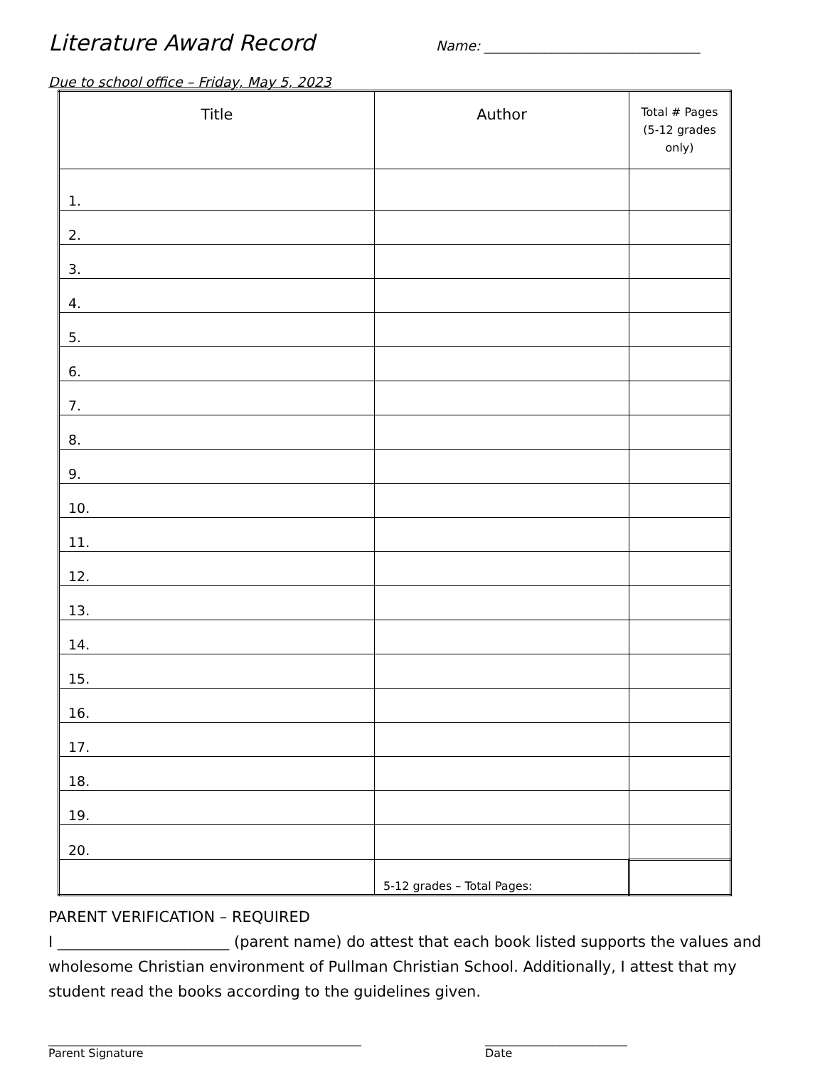Literature Award Record
Name: ________________________________
Due to school office – Friday, May 5, 2023
| Title | Author | Total # Pages (5-12 grades only) |
| --- | --- | --- |
| 1. | | |
| 2. | | |
| 3. | | |
| 4. | | |
| 5. | | |
| 6. | | |
| 7. | | |
| 8. | | |
| 9. | | |
| 10. | | |
| 11. | | |
| 12. | | |
| 13. | | |
| 14. | | |
| 15. | | |
| 16. | | |
| 17. | | |
| 18. | | |
| 19. | | |
| 20. | | |
| | 5-12 grades – Total Pages: | |
PARENT VERIFICATION – REQUIRED
I _______________________ (parent name) do attest that each book listed supports the values and wholesome Christian environment of Pullman Christian School. Additionally, I attest that my student read the books according to the guidelines given.
_______________________________________________________
Parent Signature
_________________________
Date